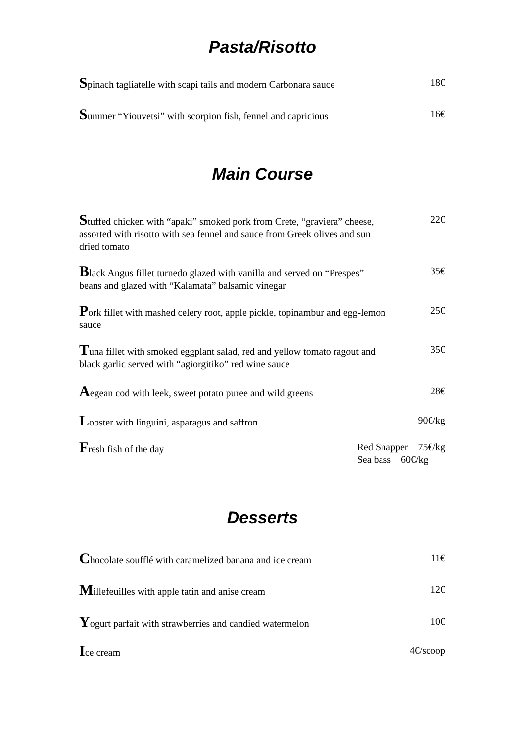Pasta/Risotto
Spinach tagliatelle with scapi tails and modern Carbonara sauce
18€
Summer “Yiouvetsi” with scorpion fish, fennel and capricious
16€
Main Course
Stuffed chicken with “apaki” smoked pork from Crete, “graviera” cheese, assorted with risotto with sea fennel and sauce from Greek olives and sun dried tomato
22€
Black Angus fillet turnedo glazed with vanilla and served on “Prespes” beans and glazed with “Kalamata” balsamic vinegar
35€
Pork fillet with mashed celery root, apple pickle, topinambur and egg-lemon sauce
25€
Tuna fillet with smoked eggplant salad, red and yellow tomato ragout and black garlic served with “agiorgitiko” red wine sauce
35€
Aegean cod with leek, sweet potato puree and wild greens
28€
Lobster with linguini, asparagus and saffron 90€/kg
Fresh fish of the day Red Snapper 75€/kg
Sea bass 60€/kg
Desserts
Chocolate soufflé with caramelized banana and ice cream
11€
Millefeuilles with apple tatin and anise cream 12€
Yogurt parfait with strawberries and candied watermelon
10€
Ice cream 4€/scoop